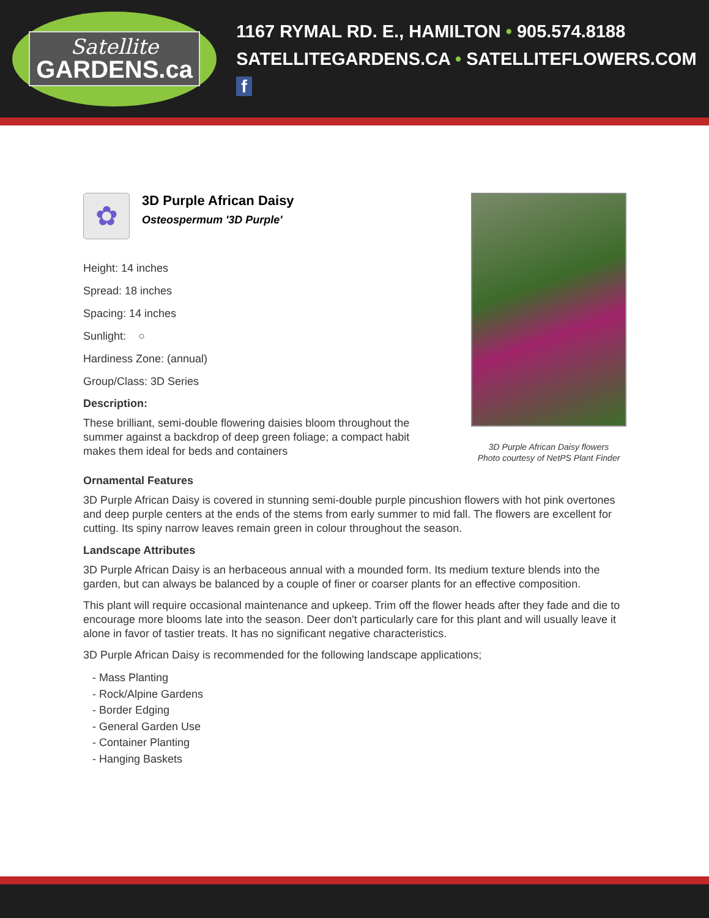Satellite
GARDENS.ca
1167 RYMAL RD. E., HAMILTON • 905.574.8188
SATELLITEGARDENS.CA • SATELLITEFLOWERS.COM f
✿
3D Purple African Daisy
Osteospermum '3D Purple'
Height: 14 inches
Spread: 18 inches
Spacing: 14 inches
Sunlight: ○
Hardiness Zone: (annual)
Group/Class: 3D Series
Description:
These brilliant, semi-double flowering daisies bloom throughout the summer against a backdrop of deep green foliage; a compact habit makes them ideal for beds and containers
3D Purple African Daisy flowers
Photo courtesy of NetPS Plant Finder
Ornamental Features
3D Purple African Daisy is covered in stunning semi-double purple pincushion flowers with hot pink overtones and deep purple centers at the ends of the stems from early summer to mid fall. The flowers are excellent for cutting. Its spiny narrow leaves remain green in colour throughout the season.
Landscape Attributes
3D Purple African Daisy is an herbaceous annual with a mounded form. Its medium texture blends into the garden, but can always be balanced by a couple of finer or coarser plants for an effective composition.
This plant will require occasional maintenance and upkeep. Trim off the flower heads after they fade and die to encourage more blooms late into the season. Deer don't particularly care for this plant and will usually leave it alone in favor of tastier treats. It has no significant negative characteristics.
3D Purple African Daisy is recommended for the following landscape applications;
- Mass Planting
- Rock/Alpine Gardens
- Border Edging
- General Garden Use
- Container Planting
- Hanging Baskets